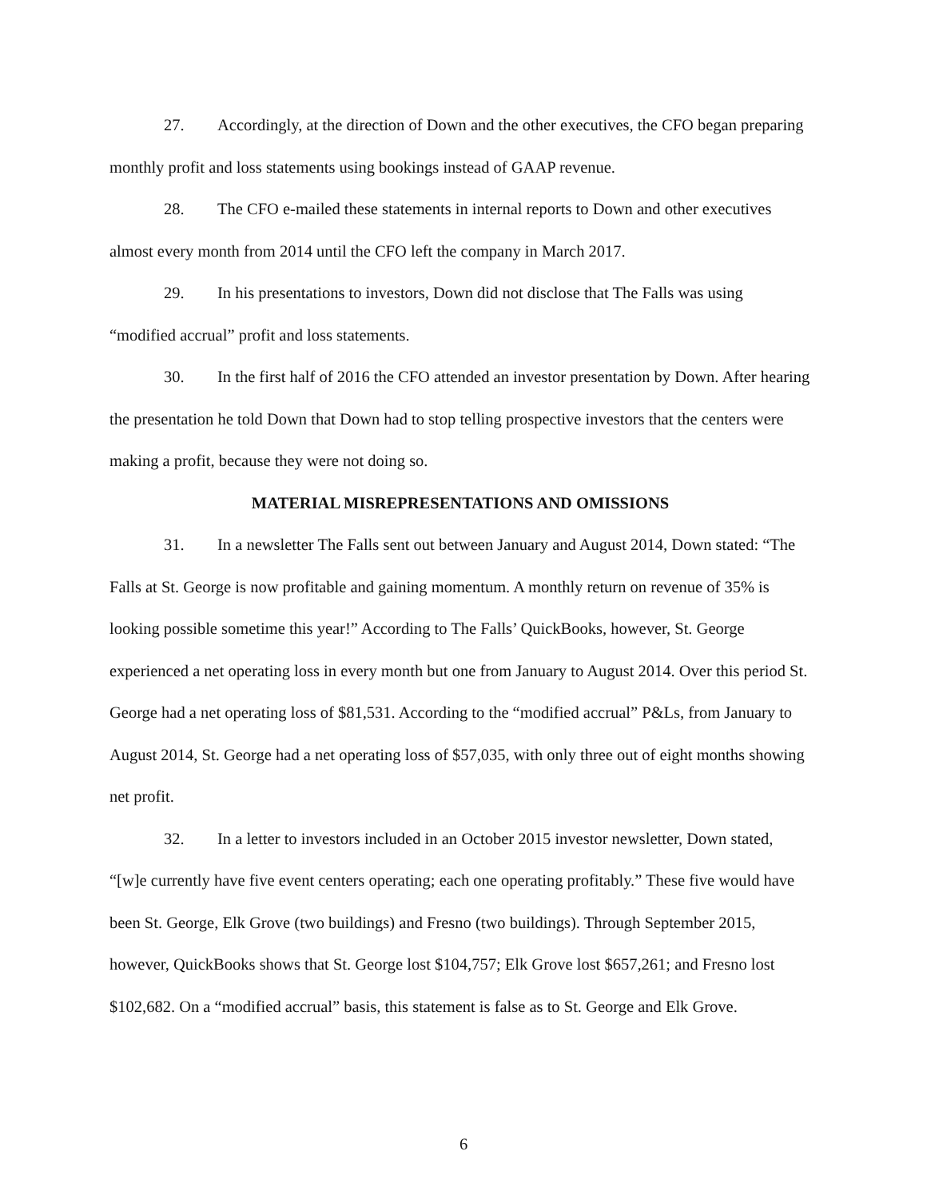27. Accordingly, at the direction of Down and the other executives, the CFO began preparing monthly profit and loss statements using bookings instead of GAAP revenue.
28. The CFO e-mailed these statements in internal reports to Down and other executives almost every month from 2014 until the CFO left the company in March 2017.
29. In his presentations to investors, Down did not disclose that The Falls was using “modified accrual” profit and loss statements.
30. In the first half of 2016 the CFO attended an investor presentation by Down. After hearing the presentation he told Down that Down had to stop telling prospective investors that the centers were making a profit, because they were not doing so.
MATERIAL MISREPRESENTATIONS AND OMISSIONS
31. In a newsletter The Falls sent out between January and August 2014, Down stated: “The Falls at St. George is now profitable and gaining momentum. A monthly return on revenue of 35% is looking possible sometime this year!” According to The Falls’ QuickBooks, however, St. George experienced a net operating loss in every month but one from January to August 2014. Over this period St. George had a net operating loss of $81,531. According to the “modified accrual” P&Ls, from January to August 2014, St. George had a net operating loss of $57,035, with only three out of eight months showing net profit.
32. In a letter to investors included in an October 2015 investor newsletter, Down stated, “[w]e currently have five event centers operating; each one operating profitably.” These five would have been St. George, Elk Grove (two buildings) and Fresno (two buildings). Through September 2015, however, QuickBooks shows that St. George lost $104,757; Elk Grove lost $657,261; and Fresno lost $102,682. On a “modified accrual” basis, this statement is false as to St. George and Elk Grove.
6